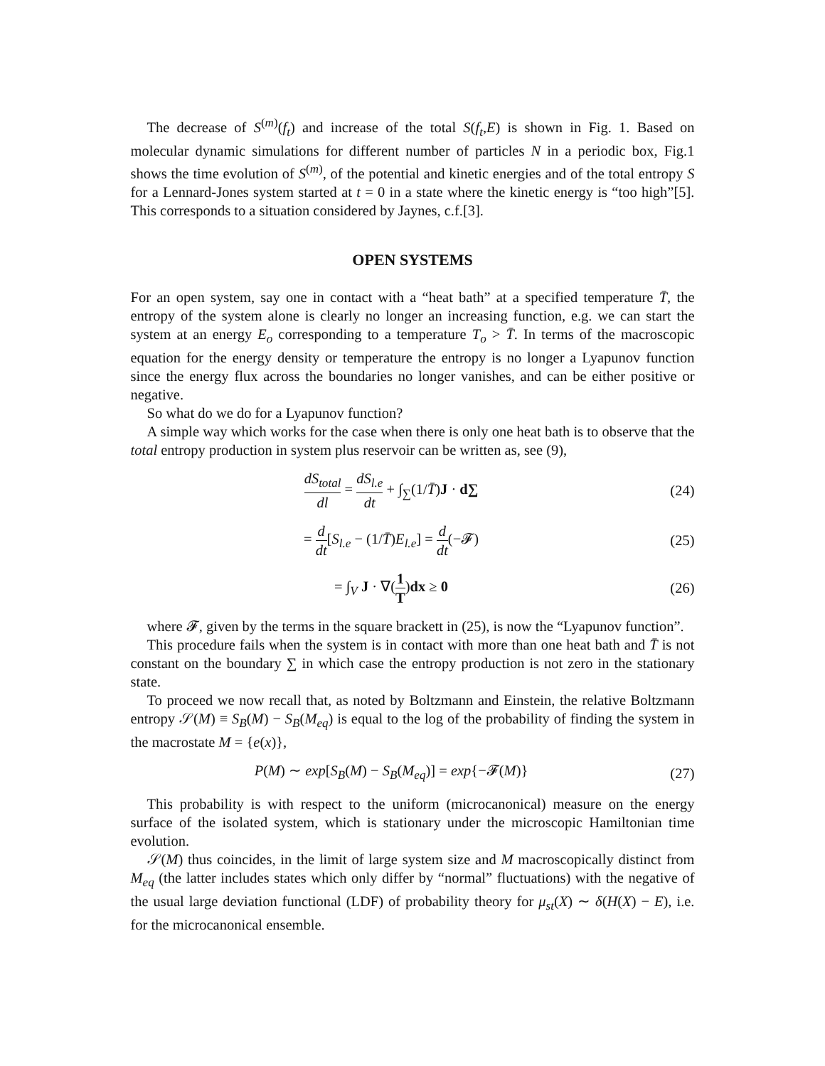The decrease of S<sup>(m)</sup>(f<sub>t</sub>) and increase of the total S(f<sub>t</sub>,E) is shown in Fig. 1. Based on molecular dynamic simulations for different number of particles N in a periodic box, Fig.1 shows the time evolution of S<sup>(m)</sup>, of the potential and kinetic energies and of the total entropy S for a Lennard-Jones system started at t = 0 in a state where the kinetic energy is “too high”[5]. This corresponds to a situation considered by Jaynes, c.f.[3].
OPEN SYSTEMS
For an open system, say one in contact with a “heat bath” at a specified temperature T̄, the entropy of the system alone is clearly no longer an increasing function, e.g. we can start the system at an energy E<sub>o</sub> corresponding to a temperature T<sub>o</sub> > T̄. In terms of the macroscopic equation for the energy density or temperature the entropy is no longer a Lyapunov function since the energy flux across the boundaries no longer vanishes, and can be either positive or negative.
So what do we do for a Lyapunov function?
A simple way which works for the case when there is only one heat bath is to observe that the total entropy production in system plus reservoir can be written as, see (9),
dS<sub>total</sub> dl = dS<sub>l.e</sub> dt + ∫<sub>∑</sub>(1/T̄)J · d∑
(24)
= d dt[S<sub>l.e</sub> − (1/T̄)E<sub>l.e</sub>] = d dt(−𝓕)
(25)
= ∫<sub>V</sub> J · ∇(1 T)dx ≥ 0 (26)
where 𝓕, given by the terms in the square brackett in (25), is now the “Lyapunov function”.
This procedure fails when the system is in contact with more than one heat bath and T̄ is not constant on the boundary ∑ in which case the entropy production is not zero in the stationary state.
To proceed we now recall that, as noted by Boltzmann and Einstein, the relative Boltzmann entropy 𝒮(M) ≡ S<sub>B</sub>(M) − S<sub>B</sub>(M<sub>eq</sub>) is equal to the log of the probability of finding the system in the macrostate M = {e(x)},
P(M) ∼ exp[S<sub>B</sub>(M) − S<sub>B</sub>(M<sub>eq</sub>)] = exp{−𝓕(M)}
(27)
This probability is with respect to the uniform (microcanonical) measure on the energy surface of the isolated system, which is stationary under the microscopic Hamiltonian time evolution.
𝒮(M) thus coincides, in the limit of large system size and M macroscopically distinct from M<sub>eq</sub> (the latter includes states which only differ by “normal” fluctuations) with the negative of the usual large deviation functional (LDF) of probability theory for μ<sub>st</sub>(X) ∼ δ(H(X) − E), i.e. for the microcanonical ensemble.